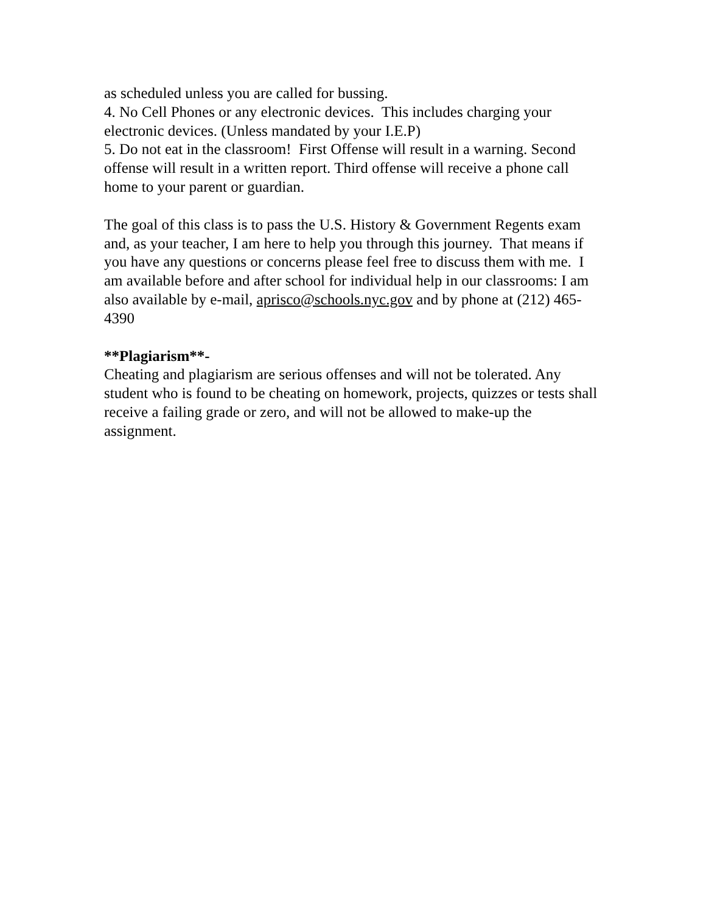as scheduled unless you are called for bussing.
4. No Cell Phones or any electronic devices. This includes charging your electronic devices. (Unless mandated by your I.E.P)
5. Do not eat in the classroom! First Offense will result in a warning. Second offense will result in a written report. Third offense will receive a phone call home to your parent or guardian.
The goal of this class is to pass the U.S. History & Government Regents exam and, as your teacher, I am here to help you through this journey. That means if you have any questions or concerns please feel free to discuss them with me. I am available before and after school for individual help in our classrooms: I am also available by e-mail, aprisco@schools.nyc.gov and by phone at (212) 465-4390
**Plagiarism**-
Cheating and plagiarism are serious offenses and will not be tolerated. Any student who is found to be cheating on homework, projects, quizzes or tests shall receive a failing grade or zero, and will not be allowed to make-up the assignment.